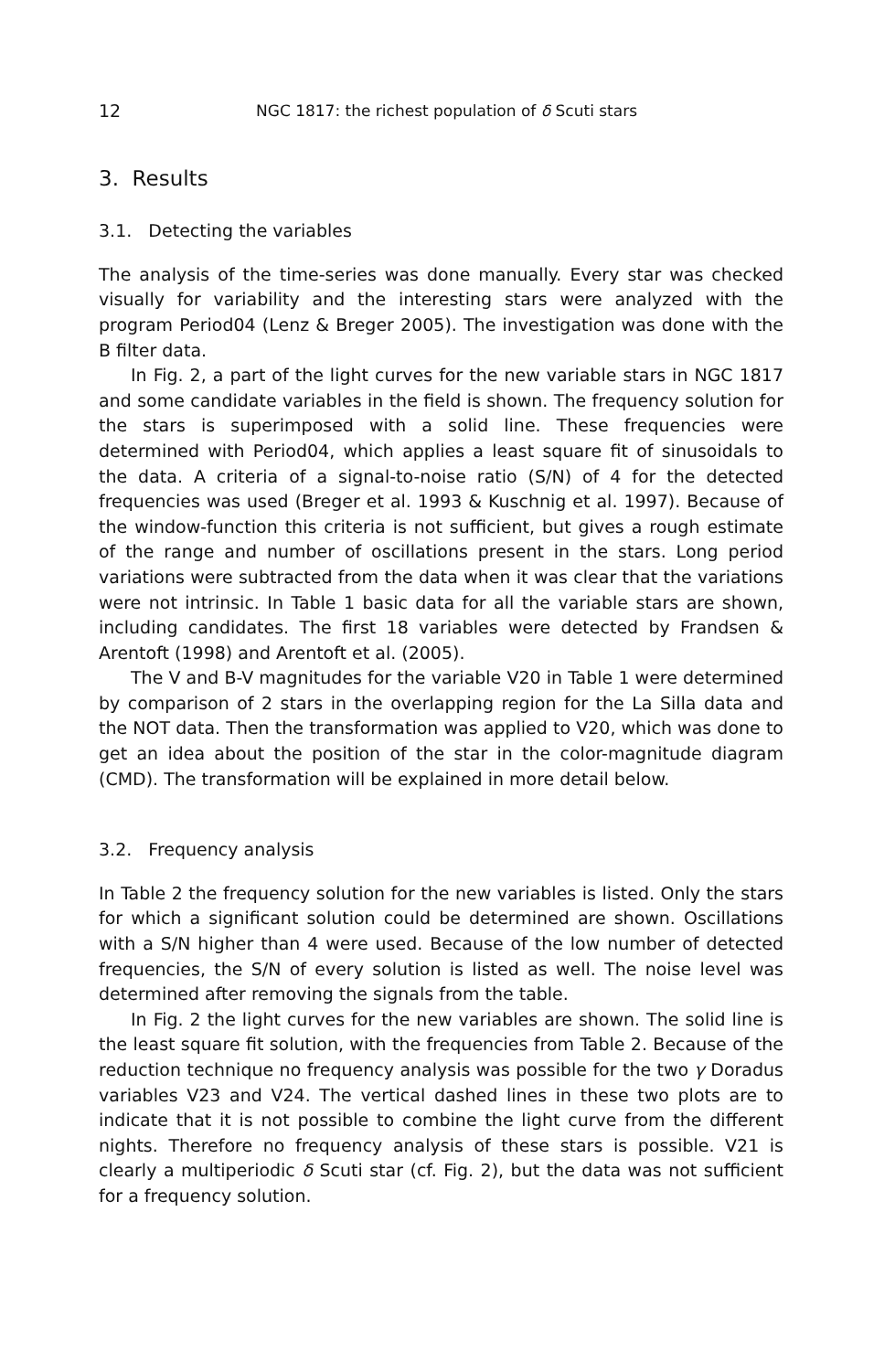12 NGC 1817: the richest population of δ Scuti stars
3. Results
3.1. Detecting the variables
The analysis of the time-series was done manually. Every star was checked visually for variability and the interesting stars were analyzed with the program Period04 (Lenz & Breger 2005). The investigation was done with the B filter data.
In Fig. 2, a part of the light curves for the new variable stars in NGC 1817 and some candidate variables in the field is shown. The frequency solution for the stars is superimposed with a solid line. These frequencies were determined with Period04, which applies a least square fit of sinusoidals to the data. A criteria of a signal-to-noise ratio (S/N) of 4 for the detected frequencies was used (Breger et al. 1993 & Kuschnig et al. 1997). Because of the window-function this criteria is not sufficient, but gives a rough estimate of the range and number of oscillations present in the stars. Long period variations were subtracted from the data when it was clear that the variations were not intrinsic. In Table 1 basic data for all the variable stars are shown, including candidates. The first 18 variables were detected by Frandsen & Arentoft (1998) and Arentoft et al. (2005).
The V and B-V magnitudes for the variable V20 in Table 1 were determined by comparison of 2 stars in the overlapping region for the La Silla data and the NOT data. Then the transformation was applied to V20, which was done to get an idea about the position of the star in the color-magnitude diagram (CMD). The transformation will be explained in more detail below.
3.2. Frequency analysis
In Table 2 the frequency solution for the new variables is listed. Only the stars for which a significant solution could be determined are shown. Oscillations with a S/N higher than 4 were used. Because of the low number of detected frequencies, the S/N of every solution is listed as well. The noise level was determined after removing the signals from the table.
In Fig. 2 the light curves for the new variables are shown. The solid line is the least square fit solution, with the frequencies from Table 2. Because of the reduction technique no frequency analysis was possible for the two γ Doradus variables V23 and V24. The vertical dashed lines in these two plots are to indicate that it is not possible to combine the light curve from the different nights. Therefore no frequency analysis of these stars is possible. V21 is clearly a multiperiodic δ Scuti star (cf. Fig. 2), but the data was not sufficient for a frequency solution.